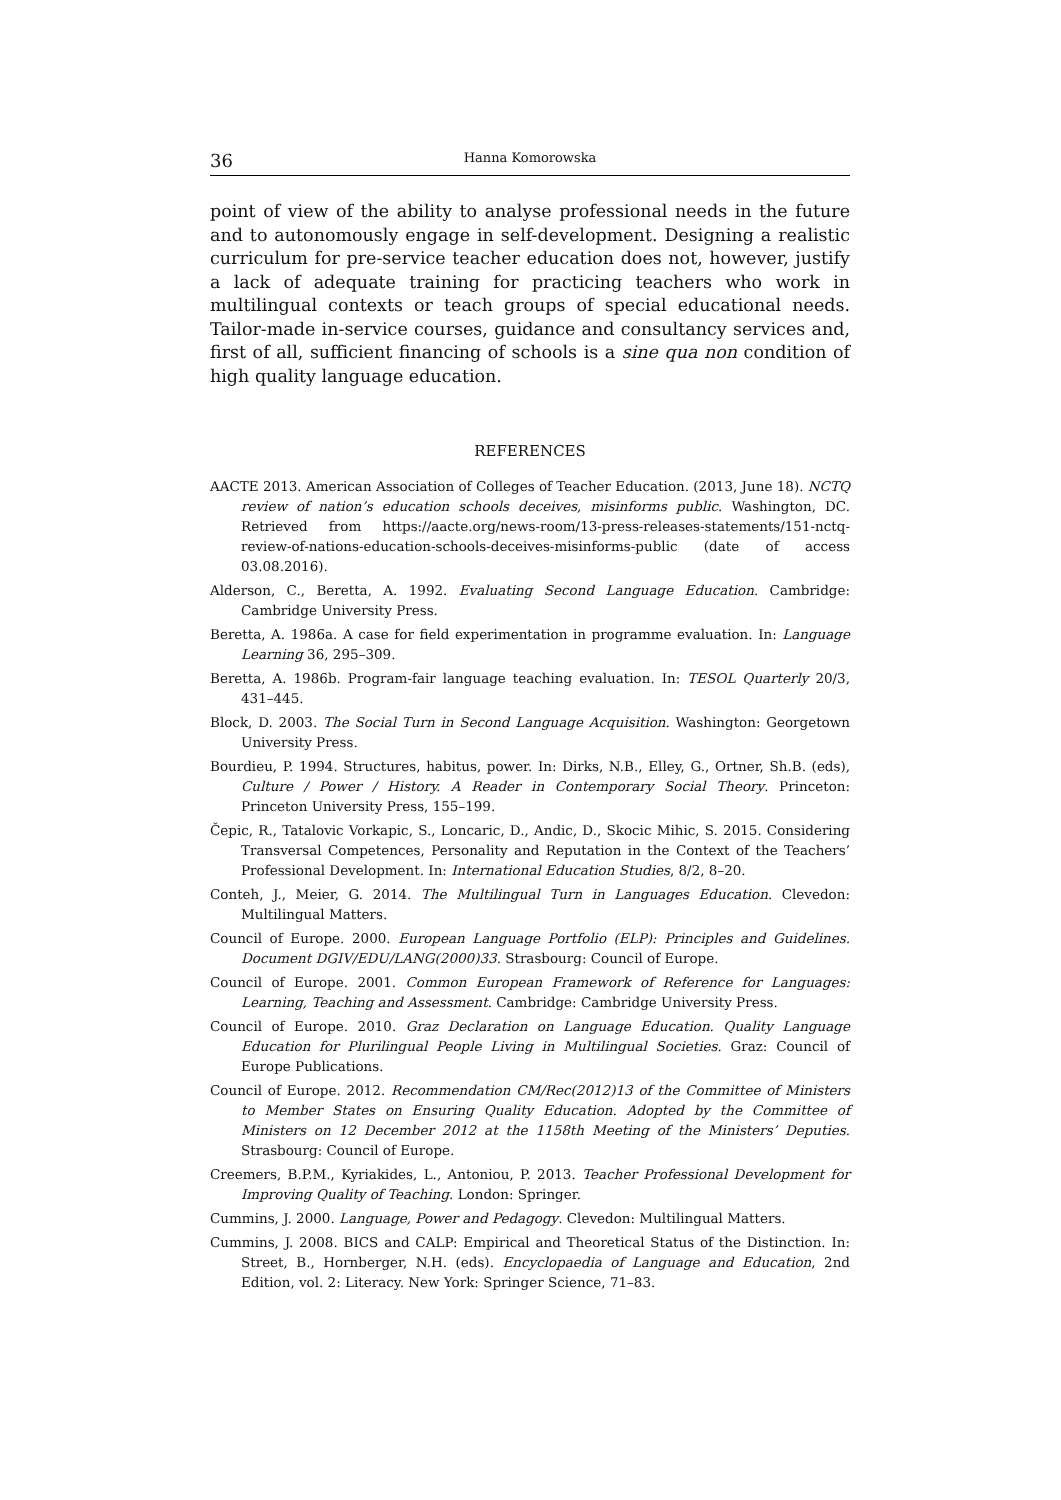36 Hanna Komorowska
point of view of the ability to analyse professional needs in the future and to autonomously engage in self-development. Designing a realistic curriculum for pre-service teacher education does not, however, justify a lack of adequate training for practicing teachers who work in multilingual contexts or teach groups of special educational needs. Tailor-made in-service courses, guidance and consultancy services and, first of all, sufficient financing of schools is a sine qua non condition of high quality language education.
REFERENCES
AACTE 2013. American Association of Colleges of Teacher Education. (2013, June 18). NCTQ review of nation’s education schools deceives, misinforms public. Washington, DC. Retrieved from https://aacte.org/news-room/13-press-releases-statements/151-nctq-review-of-nations-education-schools-deceives-misinforms-public (date of access 03.08.2016).
Alderson, C., Beretta, A. 1992. Evaluating Second Language Education. Cambridge: Cambridge University Press.
Beretta, A. 1986a. A case for field experimentation in programme evaluation. In: Language Learning 36, 295–309.
Beretta, A. 1986b. Program-fair language teaching evaluation. In: TESOL Quarterly 20/3, 431–445.
Block, D. 2003. The Social Turn in Second Language Acquisition. Washington: Georgetown University Press.
Bourdieu, P. 1994. Structures, habitus, power. In: Dirks, N.B., Elley, G., Ortner, Sh.B. (eds), Culture / Power / History. A Reader in Contemporary Social Theory. Princeton: Princeton University Press, 155–199.
Čepic, R., Tatalovic Vorkapic, S., Loncaric, D., Andic, D., Skocic Mihic, S. 2015. Considering Transversal Competences, Personality and Reputation in the Context of the Teachers’ Professional Development. In: International Education Studies, 8/2, 8–20.
Conteh, J., Meier, G. 2014. The Multilingual Turn in Languages Education. Clevedon: Multilingual Matters.
Council of Europe. 2000. European Language Portfolio (ELP): Principles and Guidelines. Document DGIV/EDU/LANG(2000)33. Strasbourg: Council of Europe.
Council of Europe. 2001. Common European Framework of Reference for Languages: Learning, Teaching and Assessment. Cambridge: Cambridge University Press.
Council of Europe. 2010. Graz Declaration on Language Education. Quality Language Education for Plurilingual People Living in Multilingual Societies. Graz: Council of Europe Publications.
Council of Europe. 2012. Recommendation CM/Rec(2012)13 of the Committee of Ministers to Member States on Ensuring Quality Education. Adopted by the Committee of Ministers on 12 December 2012 at the 1158th Meeting of the Ministers’ Deputies. Strasbourg: Council of Europe.
Creemers, B.P.M., Kyriakides, L., Antoniou, P. 2013. Teacher Professional Development for Improving Quality of Teaching. London: Springer.
Cummins, J. 2000. Language, Power and Pedagogy. Clevedon: Multilingual Matters.
Cummins, J. 2008. BICS and CALP: Empirical and Theoretical Status of the Distinction. In: Street, B., Hornberger, N.H. (eds). Encyclopaedia of Language and Education, 2nd Edition, vol. 2: Literacy. New York: Springer Science, 71–83.